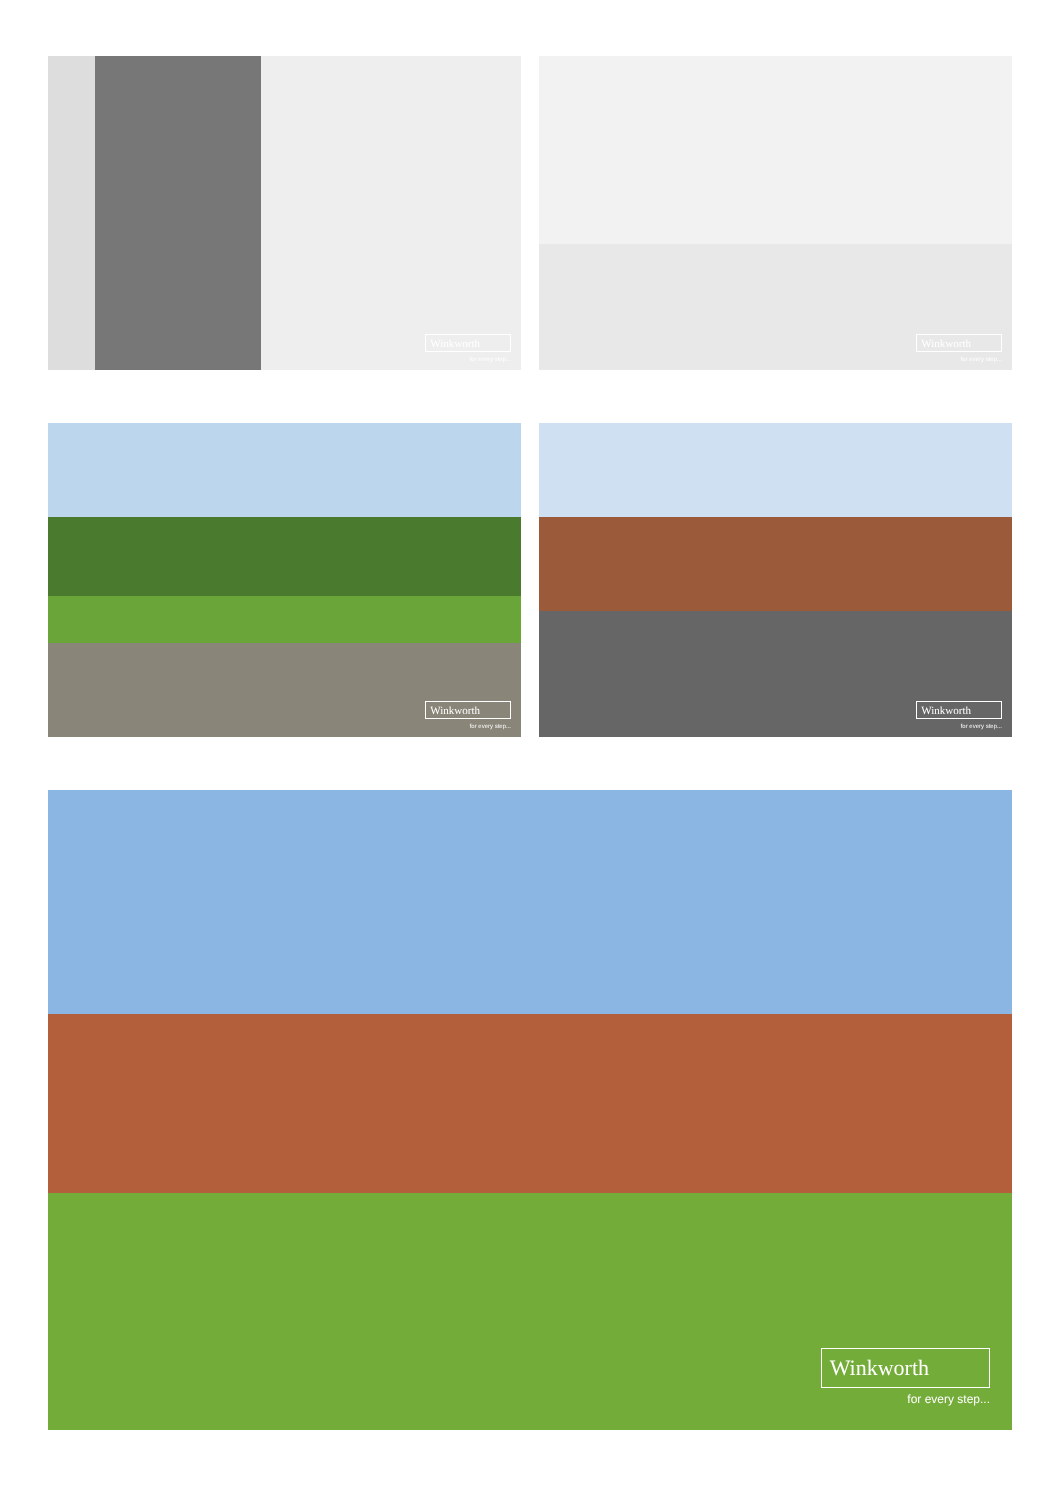Winkworth
for every step...
Winkworth
for every step...
Winkworth
for every step...
Winkworth
for every step...
Winkworth
for every step...